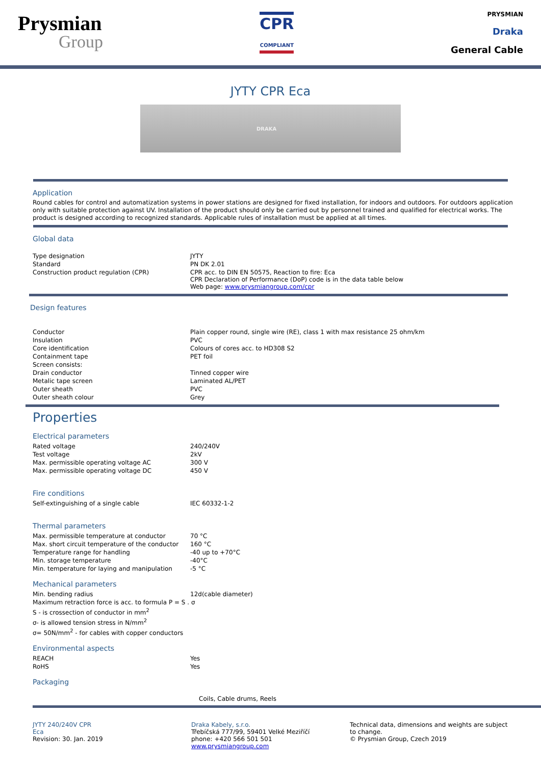Prysmian
Group
CPR
COMPLIANT
PRYSMIAN
Draka
General Cable
JYTY CPR Eca
DRAKA
Application
Round cables for control and automatization systems in power stations are designed for fixed installation, for indoors and outdoors. For outdoors application only with suitable protection against UV. Installation of the product should only be carried out by personnel trained and qualified for electrical works. The product is designed according to recognized standards. Applicable rules of installation must be applied at all times.
Global data
| Type designation | JYTY |
| Standard | PN DK 2.01 |
| Construction product regulation (CPR) | CPR acc. to DIN EN 50575, Reaction to fire: Eca CPR Declaration of Performance (DoP) code is in the data table below Web page: www.prysmiangroup.com/cpr |
Design features
| Conductor | Plain copper round, single wire (RE), class 1 with max resistance 25 ohm/km |
| Insulation | PVC |
| Core identification | Colours of cores acc. to HD308 S2 |
| Containment tape | PET foil |
| Screen consists: | |
| Drain conductor | Tinned copper wire |
| Metalic tape screen | Laminated AL/PET |
| Outer sheath | PVC |
| Outer sheath colour | Grey |
Properties
Electrical parameters
| Rated voltage | 240/240V |
| Test voltage | 2kV |
| Max. permissible operating voltage AC | 300 V |
| Max. permissible operating voltage DC | 450 V |
Fire conditions
| Self-extinguishing of a single cable | IEC 60332-1-2 |
Thermal parameters
| Max. permissible temperature at conductor | 70 °C |
| Max. short circuit temperature of the conductor | 160 °C |
| Temperature range for handling | -40 up to +70°C |
| Min. storage temperature | -40°C |
| Min. temperature for laying and manipulation | -5 °C |
Mechanical parameters
| Min. bending radius | 12d(cable diameter) |
| Maximum retraction force is acc. to formula P = S . σ | |
| S - is crossection of conductor in mm<sup>2</sup> | |
| σ- is allowed tension stress in N/mm<sup>2</sup> | |
| σ= 50N/mm<sup>2</sup> - for cables with copper conductors | |
Environmental aspects
| REACH | Yes |
| RoHS | Yes |
Packaging
Coils, Cable drums, Reels
JYTY 240/240V CPR
Eca
Revision: 30. Jan. 2019
Draka Kabely, s.r.o.
Třebíčská 777/99, 59401 Velké Meziříčí
phone: +420 566 501 501
www.prysmiangroup.com
Technical data, dimensions and weights are subject to change.
© Prysmian Group, Czech 2019